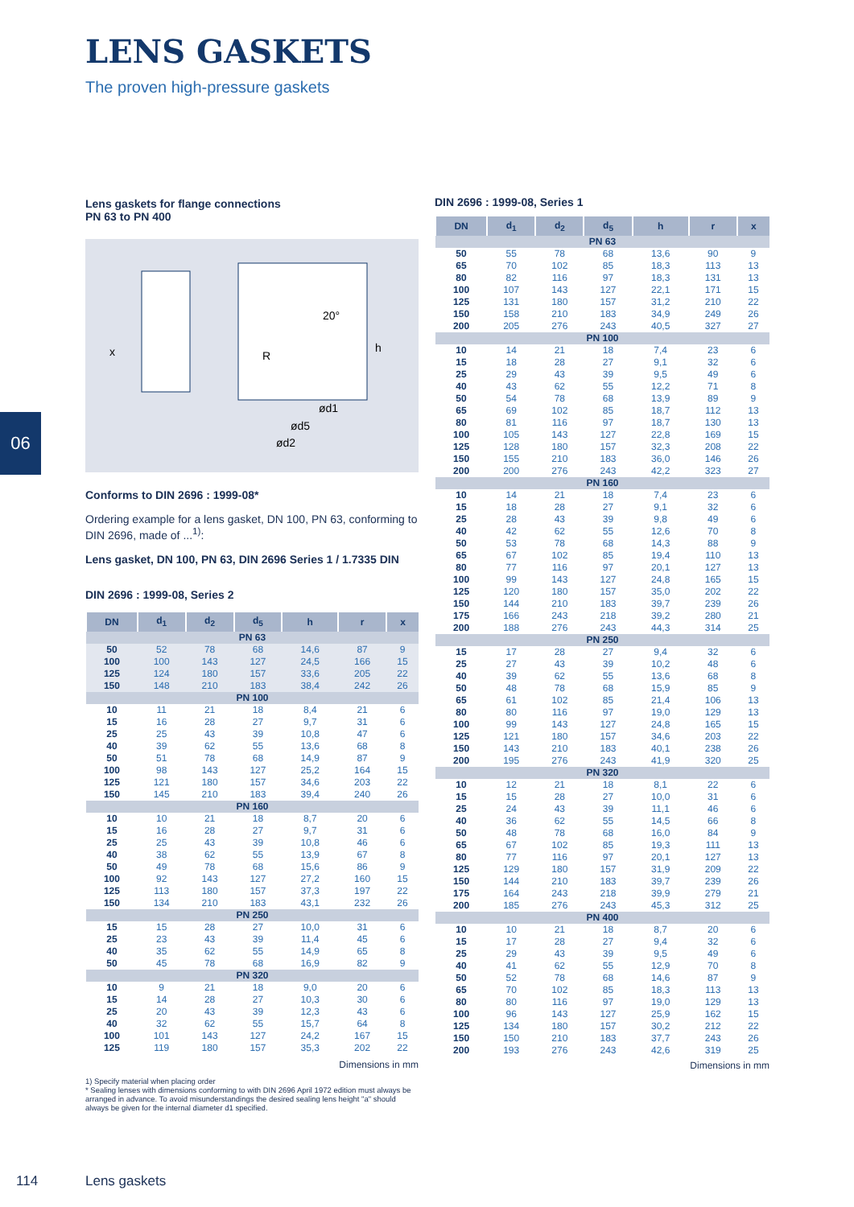LENS GASKETS
The proven high-pressure gaskets
06
Lens gaskets for flange connections
PN 63 to PN 400
ød1
ød5
ød2
x
h
20°
R
Conforms to DIN 2696 : 1999-08*
Ordering example for a lens gasket, DN 100, PN 63, conforming to DIN 2696, made of ...<sup>1)</sup>:
Lens gasket, DN 100, PN 63, DIN 2696 Series 1 / 1.7335 DIN
DIN 2696 : 1999-08, Series 2
| DN | d<sub>1</sub> | d<sub>2</sub> | d<sub>5</sub> | h | r | x |
| --- | --- | --- | --- | --- | --- | --- |
| PN 63 | | | | | | |
| 50 | 52 | 78 | 68 | 14,6 | 87 | 9 |
| 100 | 100 | 143 | 127 | 24,5 | 166 | 15 |
| 125 | 124 | 180 | 157 | 33,6 | 205 | 22 |
| 150 | 148 | 210 | 183 | 38,4 | 242 | 26 |
| PN 100 | | | | | | |
| 10 | 11 | 21 | 18 | 8,4 | 21 | 6 |
| 15 | 16 | 28 | 27 | 9,7 | 31 | 6 |
| 25 | 25 | 43 | 39 | 10,8 | 47 | 6 |
| 40 | 39 | 62 | 55 | 13,6 | 68 | 8 |
| 50 | 51 | 78 | 68 | 14,9 | 87 | 9 |
| 100 | 98 | 143 | 127 | 25,2 | 164 | 15 |
| 125 | 121 | 180 | 157 | 34,6 | 203 | 22 |
| 150 | 145 | 210 | 183 | 39,4 | 240 | 26 |
| PN 160 | | | | | | |
| 10 | 10 | 21 | 18 | 8,7 | 20 | 6 |
| 15 | 16 | 28 | 27 | 9,7 | 31 | 6 |
| 25 | 25 | 43 | 39 | 10,8 | 46 | 6 |
| 40 | 38 | 62 | 55 | 13,9 | 67 | 8 |
| 50 | 49 | 78 | 68 | 15,6 | 86 | 9 |
| 100 | 92 | 143 | 127 | 27,2 | 160 | 15 |
| 125 | 113 | 180 | 157 | 37,3 | 197 | 22 |
| 150 | 134 | 210 | 183 | 43,1 | 232 | 26 |
| PN 250 | | | | | | |
| 15 | 15 | 28 | 27 | 10,0 | 31 | 6 |
| 25 | 23 | 43 | 39 | 11,4 | 45 | 6 |
| 40 | 35 | 62 | 55 | 14,9 | 65 | 8 |
| 50 | 45 | 78 | 68 | 16,9 | 82 | 9 |
| PN 320 | | | | | | |
| 10 | 9 | 21 | 18 | 9,0 | 20 | 6 |
| 15 | 14 | 28 | 27 | 10,3 | 30 | 6 |
| 25 | 20 | 43 | 39 | 12,3 | 43 | 6 |
| 40 | 32 | 62 | 55 | 15,7 | 64 | 8 |
| 100 | 101 | 143 | 127 | 24,2 | 167 | 15 |
| 125 | 119 | 180 | 157 | 35,3 | 202 | 22 |
Dimensions in mm
1) Specify material when placing order
* Sealing lenses with dimensions conforming to with DIN 2696 April 1972 edition must always be arranged in advance. To avoid misunderstandings the desired sealing lens height "a" should always be given for the internal diameter d1 specified.
DIN 2696 : 1999-08, Series 1
| DN | d<sub>1</sub> | d<sub>2</sub> | d<sub>5</sub> | h | r | x |
| --- | --- | --- | --- | --- | --- | --- |
| PN 63 | | | | | | |
| 50 | 55 | 78 | 68 | 13,6 | 90 | 9 |
| 65 | 70 | 102 | 85 | 18,3 | 113 | 13 |
| 80 | 82 | 116 | 97 | 18,3 | 131 | 13 |
| 100 | 107 | 143 | 127 | 22,1 | 171 | 15 |
| 125 | 131 | 180 | 157 | 31,2 | 210 | 22 |
| 150 | 158 | 210 | 183 | 34,9 | 249 | 26 |
| 200 | 205 | 276 | 243 | 40,5 | 327 | 27 |
| PN 100 | | | | | | |
| 10 | 14 | 21 | 18 | 7,4 | 23 | 6 |
| 15 | 18 | 28 | 27 | 9,1 | 32 | 6 |
| 25 | 29 | 43 | 39 | 9,5 | 49 | 6 |
| 40 | 43 | 62 | 55 | 12,2 | 71 | 8 |
| 50 | 54 | 78 | 68 | 13,9 | 89 | 9 |
| 65 | 69 | 102 | 85 | 18,7 | 112 | 13 |
| 80 | 81 | 116 | 97 | 18,7 | 130 | 13 |
| 100 | 105 | 143 | 127 | 22,8 | 169 | 15 |
| 125 | 128 | 180 | 157 | 32,3 | 208 | 22 |
| 150 | 155 | 210 | 183 | 36,0 | 146 | 26 |
| 200 | 200 | 276 | 243 | 42,2 | 323 | 27 |
| PN 160 | | | | | | |
| 10 | 14 | 21 | 18 | 7,4 | 23 | 6 |
| 15 | 18 | 28 | 27 | 9,1 | 32 | 6 |
| 25 | 28 | 43 | 39 | 9,8 | 49 | 6 |
| 40 | 42 | 62 | 55 | 12,6 | 70 | 8 |
| 50 | 53 | 78 | 68 | 14,3 | 88 | 9 |
| 65 | 67 | 102 | 85 | 19,4 | 110 | 13 |
| 80 | 77 | 116 | 97 | 20,1 | 127 | 13 |
| 100 | 99 | 143 | 127 | 24,8 | 165 | 15 |
| 125 | 120 | 180 | 157 | 35,0 | 202 | 22 |
| 150 | 144 | 210 | 183 | 39,7 | 239 | 26 |
| 175 | 166 | 243 | 218 | 39,2 | 280 | 21 |
| 200 | 188 | 276 | 243 | 44,3 | 314 | 25 |
| PN 250 | | | | | | |
| 15 | 17 | 28 | 27 | 9,4 | 32 | 6 |
| 25 | 27 | 43 | 39 | 10,2 | 48 | 6 |
| 40 | 39 | 62 | 55 | 13,6 | 68 | 8 |
| 50 | 48 | 78 | 68 | 15,9 | 85 | 9 |
| 65 | 61 | 102 | 85 | 21,4 | 106 | 13 |
| 80 | 80 | 116 | 97 | 19,0 | 129 | 13 |
| 100 | 99 | 143 | 127 | 24,8 | 165 | 15 |
| 125 | 121 | 180 | 157 | 34,6 | 203 | 22 |
| 150 | 143 | 210 | 183 | 40,1 | 238 | 26 |
| 200 | 195 | 276 | 243 | 41,9 | 320 | 25 |
| PN 320 | | | | | | |
| 10 | 12 | 21 | 18 | 8,1 | 22 | 6 |
| 15 | 15 | 28 | 27 | 10,0 | 31 | 6 |
| 25 | 24 | 43 | 39 | 11,1 | 46 | 6 |
| 40 | 36 | 62 | 55 | 14,5 | 66 | 8 |
| 50 | 48 | 78 | 68 | 16,0 | 84 | 9 |
| 65 | 67 | 102 | 85 | 19,3 | 111 | 13 |
| 80 | 77 | 116 | 97 | 20,1 | 127 | 13 |
| 125 | 129 | 180 | 157 | 31,9 | 209 | 22 |
| 150 | 144 | 210 | 183 | 39,7 | 239 | 26 |
| 175 | 164 | 243 | 218 | 39,9 | 279 | 21 |
| 200 | 185 | 276 | 243 | 45,3 | 312 | 25 |
| PN 400 | | | | | | |
| 10 | 10 | 21 | 18 | 8,7 | 20 | 6 |
| 15 | 17 | 28 | 27 | 9,4 | 32 | 6 |
| 25 | 29 | 43 | 39 | 9,5 | 49 | 6 |
| 40 | 41 | 62 | 55 | 12,9 | 70 | 8 |
| 50 | 52 | 78 | 68 | 14,6 | 87 | 9 |
| 65 | 70 | 102 | 85 | 18,3 | 113 | 13 |
| 80 | 80 | 116 | 97 | 19,0 | 129 | 13 |
| 100 | 96 | 143 | 127 | 25,9 | 162 | 15 |
| 125 | 134 | 180 | 157 | 30,2 | 212 | 22 |
| 150 | 150 | 210 | 183 | 37,7 | 243 | 26 |
| 200 | 193 | 276 | 243 | 42,6 | 319 | 25 |
Dimensions in mm
114 Lens gaskets